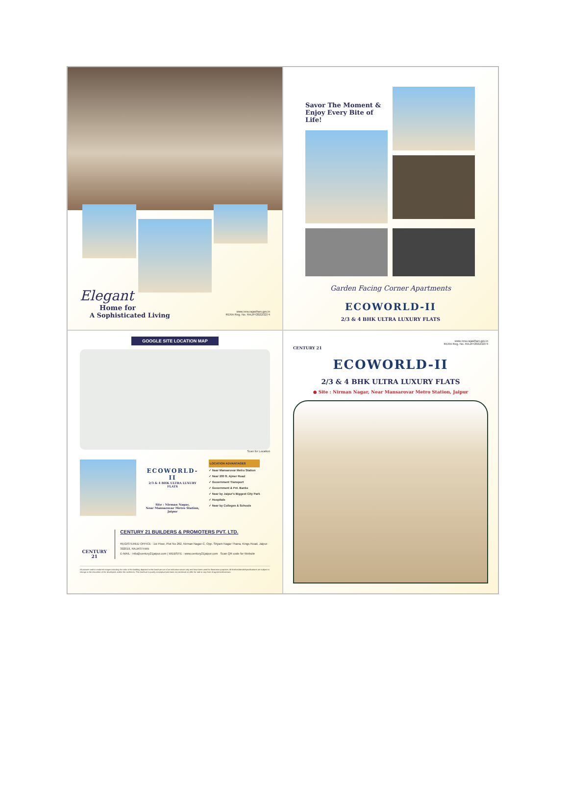Elegant
Home for
A Sophisticated Living
www.rera.rajasthan.gov.in
RERA Reg. No. RAJ/P/2022/2274
Savor The Moment & Enjoy Every Bite of Life!
Garden Facing Corner Apartments
ECOWORLD-II
2/3 & 4 BHK ULTRA LUXURY FLATS
GOOGLE SITE LOCATION MAP
Scan for Location
ECOWORLD-II
2/3 & 4 BHK ULTRA LUXURY FLATS
Site : Nirman Nagar,
Near Mansarovar Metro Station, Jaipur
LOCATION ADVANTAGES
✓ Near Mansarovar Metro Station
✓ Near 200 ft. Ajmer Road
✓ Government Transport
✓ Government & Pvt. Banks
✓ Near by Jaipur's Biggest City Park
✓ Hospitals
✓ Near by Colleges & Schools
CENTURY 21
CENTURY 21 BUILDERS & PROMOTERS PVT. LTD.
REGISTERED OFFICE : 1st Floor, Plot No 262, Nirman Nagar-C, Opp. Shyam Nagar Thana, Kings Road, Jaipur-302019, RAJASTHAN
E-MAIL : info@century21jaipur.com | WEBSITE : www.century21jaipur.com Scan QR code for Website
All pictures and/or rendered images including the color of the building depicted in this brochure are of an indicative nature only and have been used for illustration purposes. All finishes/details/specifications are subject to change at the discretion of the developers and/or the architects. This brochure is purely conceptual and does not constitute an offer for sale or any form of agreement/contract.
www.rera.rajasthan.gov.in
RERA Reg. No. RAJ/P/2022/2274
CENTURY 21
ECOWORLD-II
2/3 & 4 BHK ULTRA LUXURY FLATS
● Site : Nirman Nagar, Near Mansarovar Metro Station, Jaipur